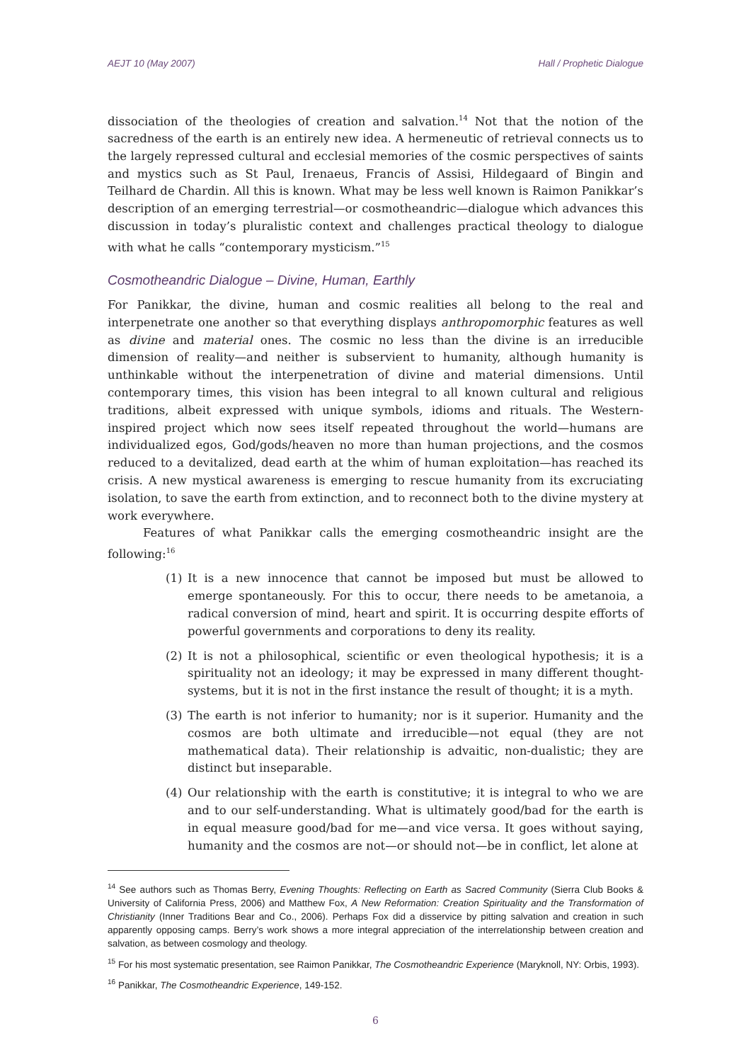AEJT 10 (May 2007) Hall / Prophetic Dialogue
dissociation of the theologies of creation and salvation.<sup>14</sup> Not that the notion of the sacredness of the earth is an entirely new idea. A hermeneutic of retrieval connects us to the largely repressed cultural and ecclesial memories of the cosmic perspectives of saints and mystics such as St Paul, Irenaeus, Francis of Assisi, Hildegaard of Bingin and Teilhard de Chardin. All this is known. What may be less well known is Raimon Panikkar’s description of an emerging terrestrial—or cosmotheandric—dialogue which advances this discussion in today’s pluralistic context and challenges practical theology to dialogue with what he calls “contemporary mysticism.”<sup>15</sup>
Cosmotheandric Dialogue – Divine, Human, Earthly
For Panikkar, the divine, human and cosmic realities all belong to the real and interpenetrate one another so that everything displays anthropomorphic features as well as divine and material ones. The cosmic no less than the divine is an irreducible dimension of reality—and neither is subservient to humanity, although humanity is unthinkable without the interpenetration of divine and material dimensions. Until contemporary times, this vision has been integral to all known cultural and religious traditions, albeit expressed with unique symbols, idioms and rituals. The Western-inspired project which now sees itself repeated throughout the world—humans are individualized egos, God/gods/heaven no more than human projections, and the cosmos reduced to a devitalized, dead earth at the whim of human exploitation—has reached its crisis. A new mystical awareness is emerging to rescue humanity from its excruciating isolation, to save the earth from extinction, and to reconnect both to the divine mystery at work everywhere.
Features of what Panikkar calls the emerging cosmotheandric insight are the following:<sup>16</sup>
(1) It is a new innocence that cannot be imposed but must be allowed to emerge spontaneously. For this to occur, there needs to be ametanoia, a radical conversion of mind, heart and spirit. It is occurring despite efforts of powerful governments and corporations to deny its reality.
(2) It is not a philosophical, scientific or even theological hypothesis; it is a spirituality not an ideology; it may be expressed in many different thought-systems, but it is not in the first instance the result of thought; it is a myth.
(3) The earth is not inferior to humanity; nor is it superior. Humanity and the cosmos are both ultimate and irreducible—not equal (they are not mathematical data). Their relationship is advaitic, non-dualistic; they are distinct but inseparable.
(4) Our relationship with the earth is constitutive; it is integral to who we are and to our self-understanding. What is ultimately good/bad for the earth is in equal measure good/bad for me—and vice versa. It goes without saying, humanity and the cosmos are not—or should not—be in conflict, let alone at
<sup>14</sup> See authors such as Thomas Berry, Evening Thoughts: Reflecting on Earth as Sacred Community (Sierra Club Books & University of California Press, 2006) and Matthew Fox, A New Reformation: Creation Spirituality and the Transformation of Christianity (Inner Traditions Bear and Co., 2006). Perhaps Fox did a disservice by pitting salvation and creation in such apparently opposing camps. Berry’s work shows a more integral appreciation of the interrelationship between creation and salvation, as between cosmology and theology.
<sup>15</sup> For his most systematic presentation, see Raimon Panikkar, The Cosmotheandric Experience (Maryknoll, NY: Orbis, 1993).
<sup>16</sup> Panikkar, The Cosmotheandric Experience, 149-152.
6